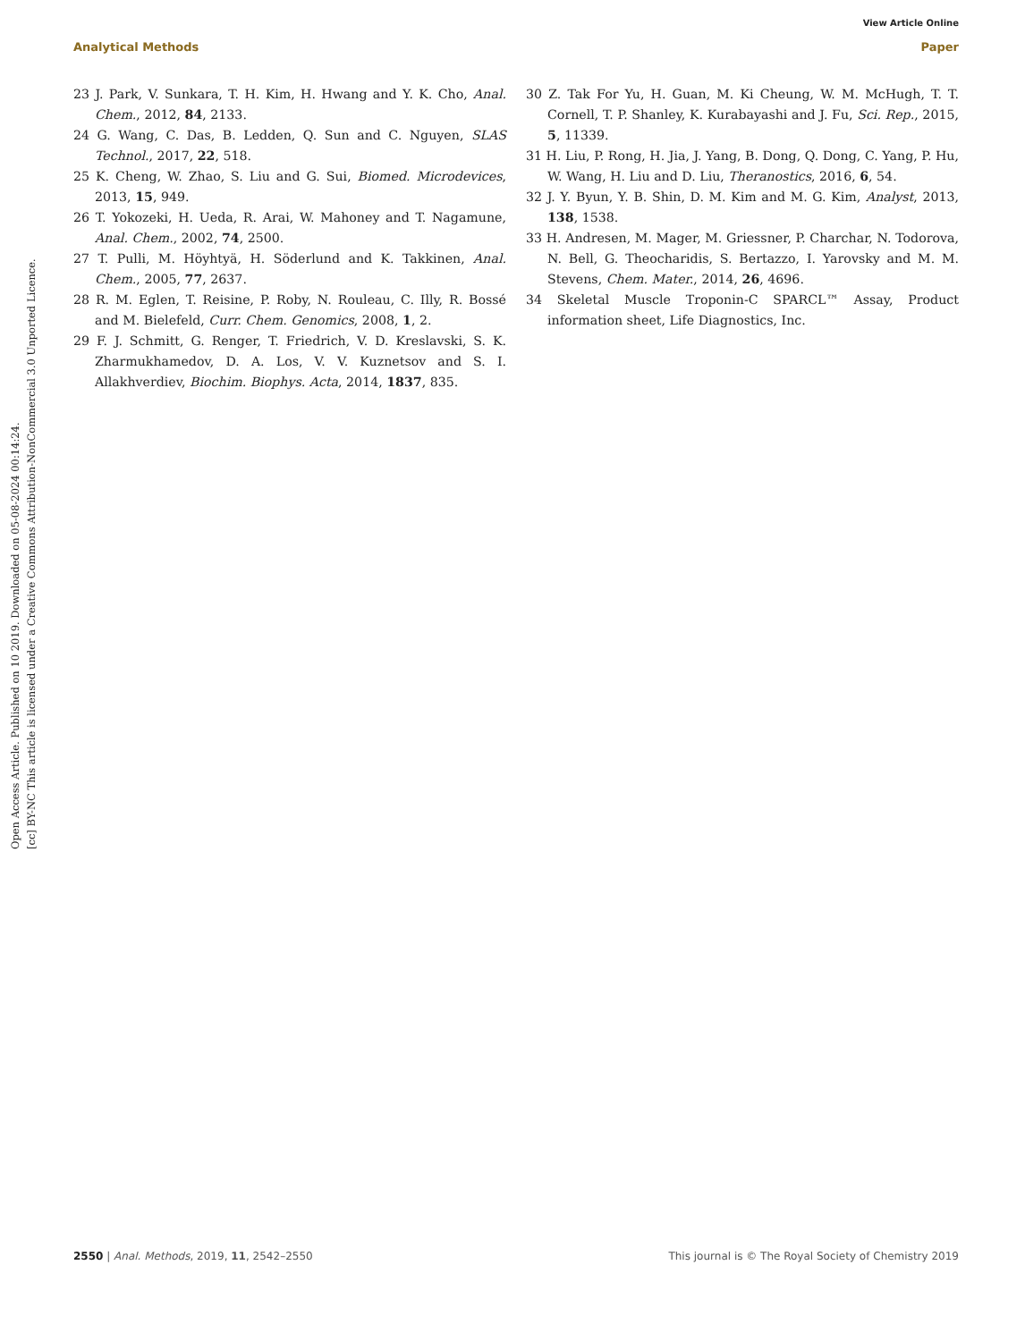View Article Online
Analytical Methods Paper
Open Access Article. Published on 10 2019. Downloaded on 05-08-2024 00:14:24.
[cc] BY-NC This article is licensed under a Creative Commons Attribution-NonCommercial 3.0 Unported Licence.
23 J. Park, V. Sunkara, T. H. Kim, H. Hwang and Y. K. Cho, Anal. Chem., 2012, 84, 2133.
24 G. Wang, C. Das, B. Ledden, Q. Sun and C. Nguyen, SLAS Technol., 2017, 22, 518.
25 K. Cheng, W. Zhao, S. Liu and G. Sui, Biomed. Microdevices, 2013, 15, 949.
26 T. Yokozeki, H. Ueda, R. Arai, W. Mahoney and T. Nagamune, Anal. Chem., 2002, 74, 2500.
27 T. Pulli, M. Höyhtyä, H. Söderlund and K. Takkinen, Anal. Chem., 2005, 77, 2637.
28 R. M. Eglen, T. Reisine, P. Roby, N. Rouleau, C. Illy, R. Bossé and M. Bielefeld, Curr. Chem. Genomics, 2008, 1, 2.
29 F. J. Schmitt, G. Renger, T. Friedrich, V. D. Kreslavski, S. K. Zharmukhamedov, D. A. Los, V. V. Kuznetsov and S. I. Allakhverdiev, Biochim. Biophys. Acta, 2014, 1837, 835.
30 Z. Tak For Yu, H. Guan, M. Ki Cheung, W. M. McHugh, T. T. Cornell, T. P. Shanley, K. Kurabayashi and J. Fu, Sci. Rep., 2015, 5, 11339.
31 H. Liu, P. Rong, H. Jia, J. Yang, B. Dong, Q. Dong, C. Yang, P. Hu, W. Wang, H. Liu and D. Liu, Theranostics, 2016, 6, 54.
32 J. Y. Byun, Y. B. Shin, D. M. Kim and M. G. Kim, Analyst, 2013, 138, 1538.
33 H. Andresen, M. Mager, M. Griessner, P. Charchar, N. Todorova, N. Bell, G. Theocharidis, S. Bertazzo, I. Yarovsky and M. M. Stevens, Chem. Mater., 2014, 26, 4696.
34 Skeletal Muscle Troponin-C SPARCL™ Assay, Product information sheet, Life Diagnostics, Inc.
2550 | Anal. Methods, 2019, 11, 2542–2550 This journal is © The Royal Society of Chemistry 2019